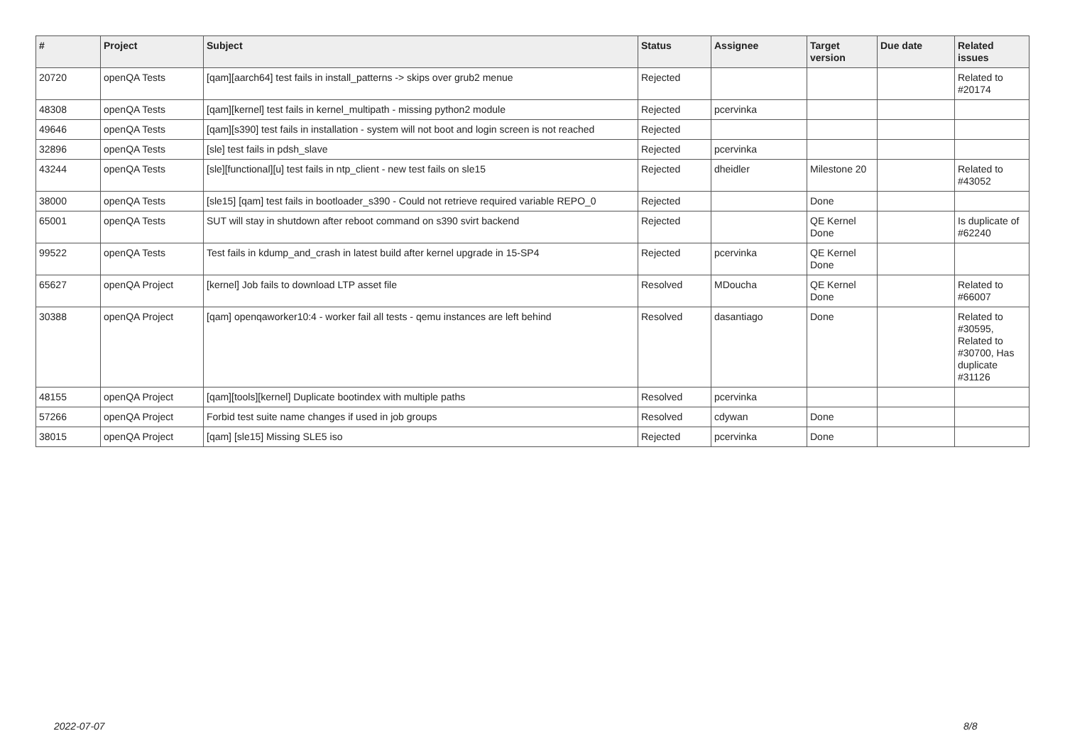| # | Project | Subject | Status | Assignee | Target version | Due date | Related issues |
| --- | --- | --- | --- | --- | --- | --- | --- |
| 20720 | openQA Tests | [qam][aarch64] test fails in install_patterns -> skips over grub2 menue | Rejected | | | | Related to #20174 |
| 48308 | openQA Tests | [qam][kernel] test fails in kernel_multipath - missing python2 module | Rejected | pcervinka | | | |
| 49646 | openQA Tests | [qam][s390] test fails in installation - system will not boot and login screen is not reached | Rejected | | | | |
| 32896 | openQA Tests | [sle] test fails in pdsh_slave | Rejected | pcervinka | | | |
| 43244 | openQA Tests | [sle][functional][u] test fails in ntp_client - new test fails on sle15 | Rejected | dheidler | Milestone 20 | | Related to #43052 |
| 38000 | openQA Tests | [sle15] [qam] test fails in bootloader_s390 - Could not retrieve required variable REPO_0 | Rejected | | Done | | |
| 65001 | openQA Tests | SUT will stay in shutdown after reboot command on s390 svirt backend | Rejected | | QE Kernel Done | | Is duplicate of #62240 |
| 99522 | openQA Tests | Test fails in kdump_and_crash in latest build after kernel upgrade in 15-SP4 | Rejected | pcervinka | QE Kernel Done | | |
| 65627 | openQA Project | [kernel] Job fails to download LTP asset file | Resolved | MDoucha | QE Kernel Done | | Related to #66007 |
| 30388 | openQA Project | [qam] openqaworker10:4 - worker fail all tests - qemu instances are left behind | Resolved | dasantiago | Done | | Related to #30595, Related to #30700, Has duplicate #31126 |
| 48155 | openQA Project | [qam][tools][kernel] Duplicate bootindex with multiple paths | Resolved | pcervinka | | | |
| 57266 | openQA Project | Forbid test suite name changes if used in job groups | Resolved | cdywan | Done | | |
| 38015 | openQA Project | [qam] [sle15] Missing SLE5 iso | Rejected | pcervinka | Done | | |
2022-07-07 8/8